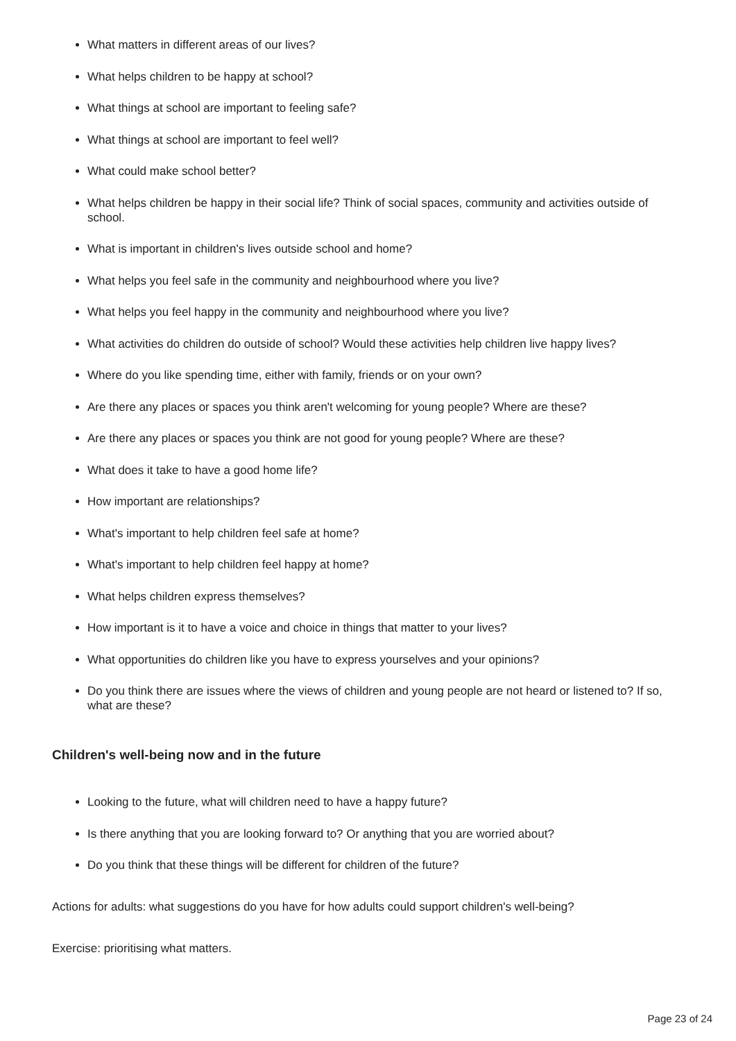What matters in different areas of our lives?
What helps children to be happy at school?
What things at school are important to feeling safe?
What things at school are important to feel well?
What could make school better?
What helps children be happy in their social life? Think of social spaces, community and activities outside of school.
What is important in children's lives outside school and home?
What helps you feel safe in the community and neighbourhood where you live?
What helps you feel happy in the community and neighbourhood where you live?
What activities do children do outside of school? Would these activities help children live happy lives?
Where do you like spending time, either with family, friends or on your own?
Are there any places or spaces you think aren't welcoming for young people? Where are these?
Are there any places or spaces you think are not good for young people? Where are these?
What does it take to have a good home life?
How important are relationships?
What's important to help children feel safe at home?
What's important to help children feel happy at home?
What helps children express themselves?
How important is it to have a voice and choice in things that matter to your lives?
What opportunities do children like you have to express yourselves and your opinions?
Do you think there are issues where the views of children and young people are not heard or listened to? If so, what are these?
Children's well-being now and in the future
Looking to the future, what will children need to have a happy future?
Is there anything that you are looking forward to? Or anything that you are worried about?
Do you think that these things will be different for children of the future?
Actions for adults: what suggestions do you have for how adults could support children's well-being?
Exercise: prioritising what matters.
Page 23 of 24